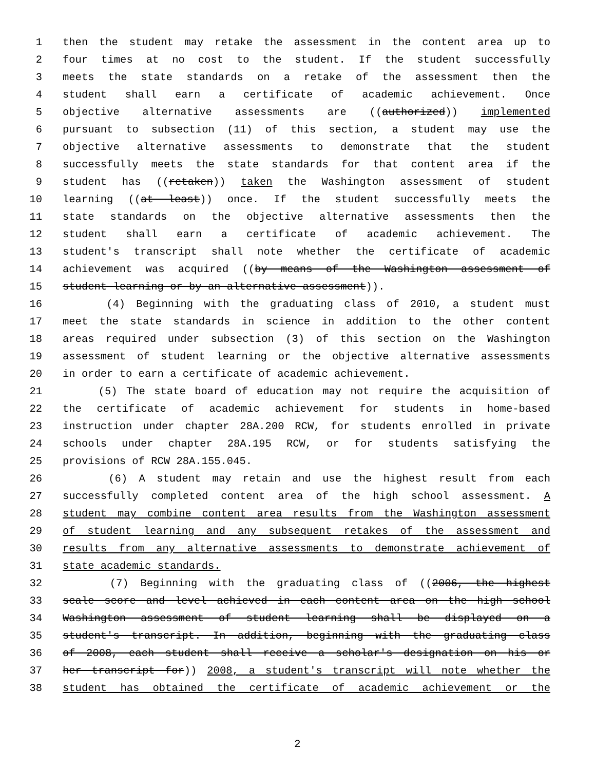1 then the student may retake the assessment in the content area up to
2 four times at no cost to the student. If the student successfully
3 meets the state standards on a retake of the assessment then the
4 student shall earn a certificate of academic achievement. Once
5 objective alternative assessments are ((authorized)) implemented
6 pursuant to subsection (11) of this section, a student may use the
7 objective alternative assessments to demonstrate that the student
8 successfully meets the state standards for that content area if the
9 student has ((retaken)) taken the Washington assessment of student
10 learning ((at least)) once. If the student successfully meets the
11 state standards on the objective alternative assessments then the
12 student shall earn a certificate of academic achievement. The
13 student's transcript shall note whether the certificate of academic
14 achievement was acquired ((by means of the Washington assessment of
15 student learning or by an alternative assessment)).
16 (4) Beginning with the graduating class of 2010, a student must
17 meet the state standards in science in addition to the other content
18 areas required under subsection (3) of this section on the Washington
19 assessment of student learning or the objective alternative assessments
20 in order to earn a certificate of academic achievement.
21 (5) The state board of education may not require the acquisition of
22 the certificate of academic achievement for students in home-based
23 instruction under chapter 28A.200 RCW, for students enrolled in private
24 schools under chapter 28A.195 RCW, or for students satisfying the
25 provisions of RCW 28A.155.045.
26 (6) A student may retain and use the highest result from each
27 successfully completed content area of the high school assessment. A
28 student may combine content area results from the Washington assessment
29 of student learning and any subsequent retakes of the assessment and
30 results from any alternative assessments to demonstrate achievement of
31 state academic standards.
32 (7) Beginning with the graduating class of ((2006, the highest
33 scale score and level achieved in each content area on the high school
34 Washington assessment of student learning shall be displayed on a
35 student's transcript. In addition, beginning with the graduating class
36 of 2008, each student shall receive a scholar's designation on his or
37 her transcript for)) 2008, a student's transcript will note whether the
38 student has obtained the certificate of academic achievement or the
2